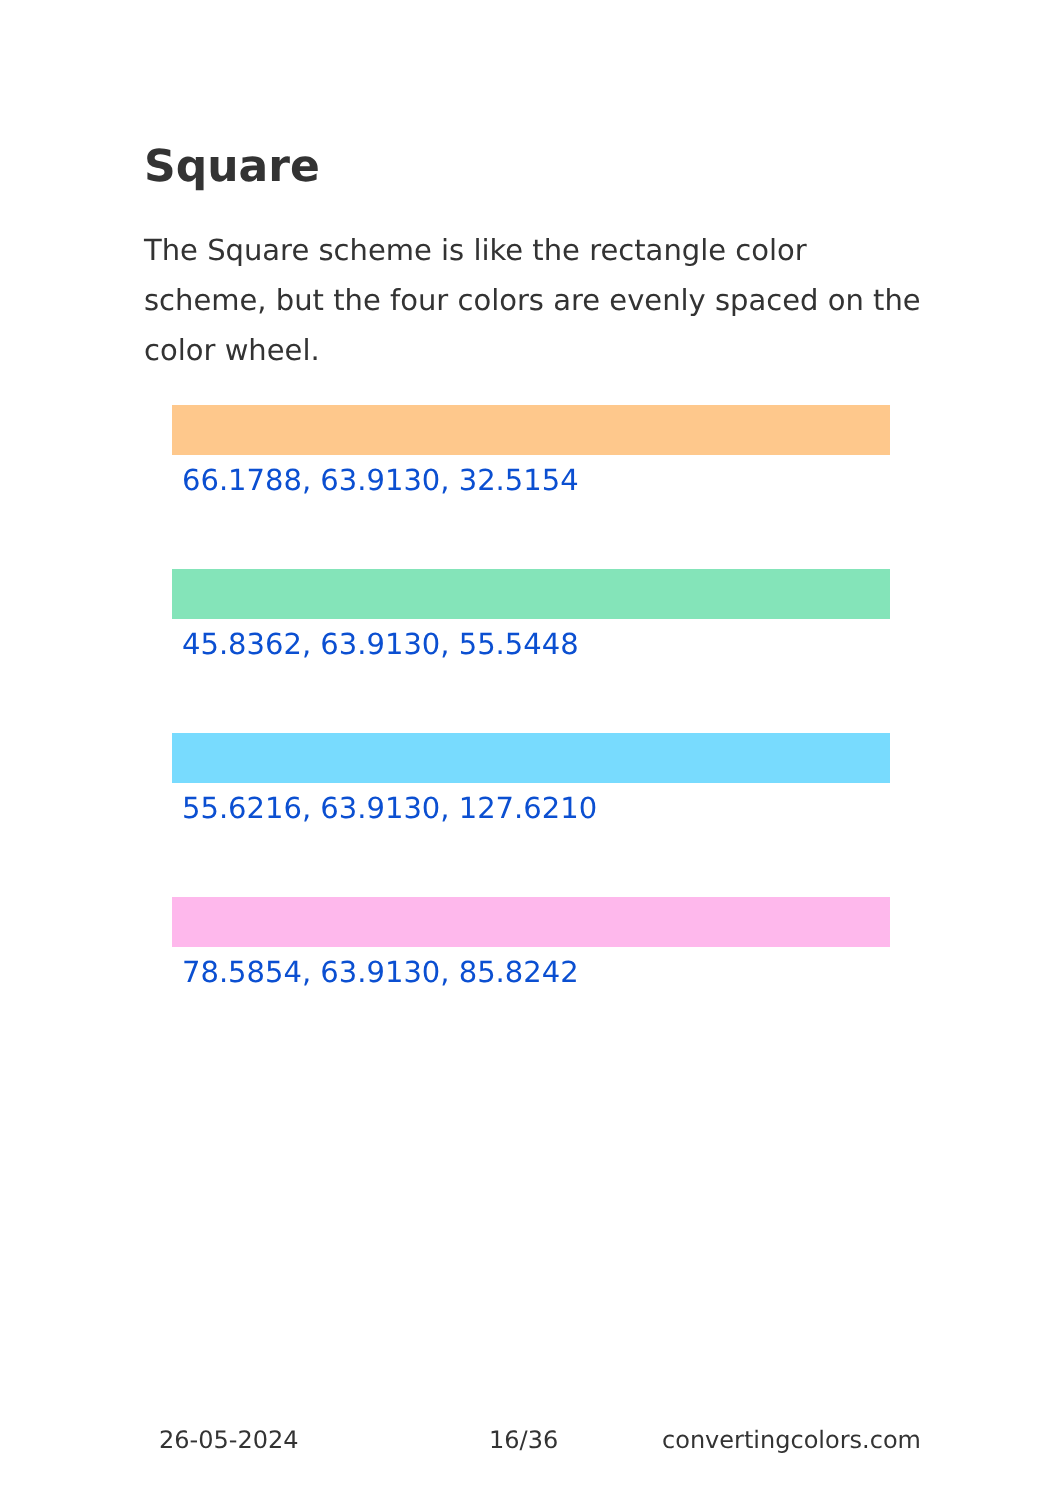Square
The Square scheme is like the rectangle color scheme, but the four colors are evenly spaced on the color wheel.
66.1788, 63.9130, 32.5154
45.8362, 63.9130, 55.5448
55.6216, 63.9130, 127.6210
78.5854, 63.9130, 85.8242
26-05-2024 16/36 convertingcolors.com